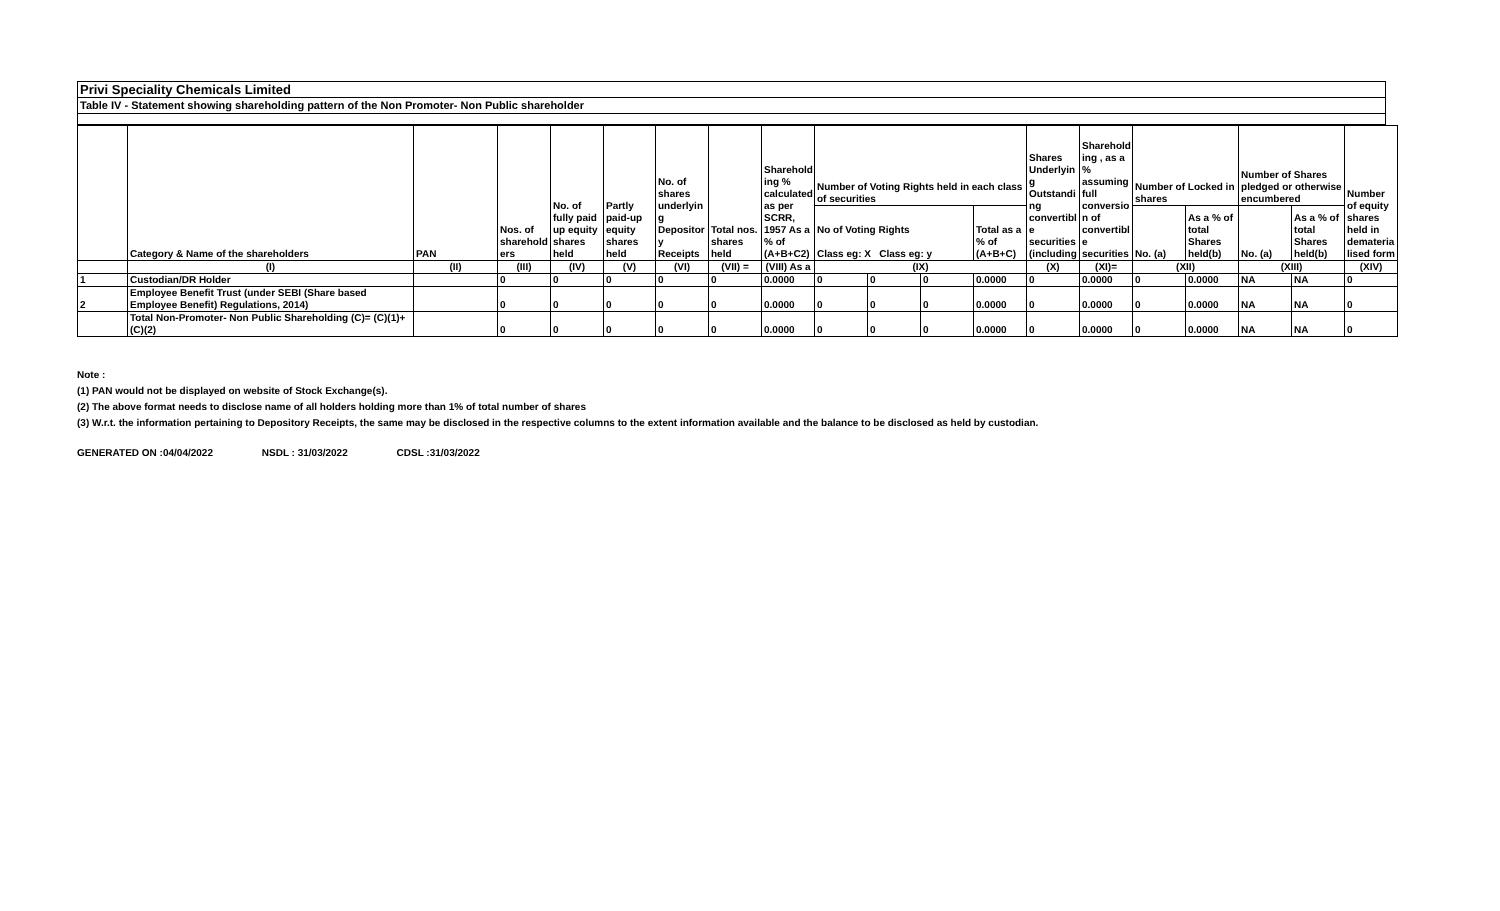Privi Speciality Chemicals Limited
Table IV - Statement showing shareholding pattern of the Non Promoter- Non Public shareholder
| | Category & Name of the shareholders | PAN | Nos. of sharehold ers | No. of fully paid up equity shares held | Partly paid-up equity shares held | No. of shares underlyin g Depositor y Receipts | Total nos. shares held | Sharehold ing % calculated as per SCRR, 1957 As a % of (A+B+C2) | Number of Voting Rights held in each class of securities | | | | Shares Underlyin g Outstandi ng convertibl e securities (including | Sharehold ing , as a % assuming full conversio n of convertibl e securities | Number of Locked in shares | | Number of Shares pledged or otherwise encumbered | | Number of equity shares held in demateria lised form |
| --- | --- | --- | --- | --- | --- | --- | --- | --- | --- | --- | --- | --- | --- | --- | --- | --- | --- | --- | --- |
| | | | | | | | | | No of Voting Rights Class eg: X Class eg: y | | | Total as a % of (A+B+C) | | | No. (a) | As a % of total Shares held(b) | No. (a) | As a % of total Shares held(b) | |
| | (I) | (II) | (III) | (IV) | (V) | (VI) | (VII) = | (VIII) As a | (IX) | | | | (X) | (XI)= | (XII) | | (XIII) | | (XIV) |
| 1 | Custodian/DR Holder | | 0 | 0 | 0 | 0 | 0 | 0.0000 | 0 | 0 | 0 | 0.0000 | 0 | 0.0000 | 0 | 0.0000 | NA | NA | 0 |
| 2 | Employee Benefit Trust (under SEBI (Share based Employee Benefit) Regulations, 2014) | | 0 | 0 | 0 | 0 | 0 | 0.0000 | 0 | 0 | 0 | 0.0000 | 0 | 0.0000 | 0 | 0.0000 | NA | NA | 0 |
| | Total Non-Promoter- Non Public Shareholding (C)= (C)(1)+(C)(2) | | 0 | 0 | 0 | 0 | 0 | 0.0000 | 0 | 0 | 0 | 0.0000 | 0 | 0.0000 | 0 | 0.0000 | NA | NA | 0 |
Note :
(1) PAN would not be displayed on website of Stock Exchange(s).
(2) The above format needs to disclose name of all holders holding more than 1% of total number of shares
(3) W.r.t. the information pertaining to Depository Receipts, the same may be disclosed in the respective columns to the extent information available and the balance to be disclosed as held by custodian.
GENERATED ON :04/04/2022 NSDL : 31/03/2022 CDSL :31/03/2022